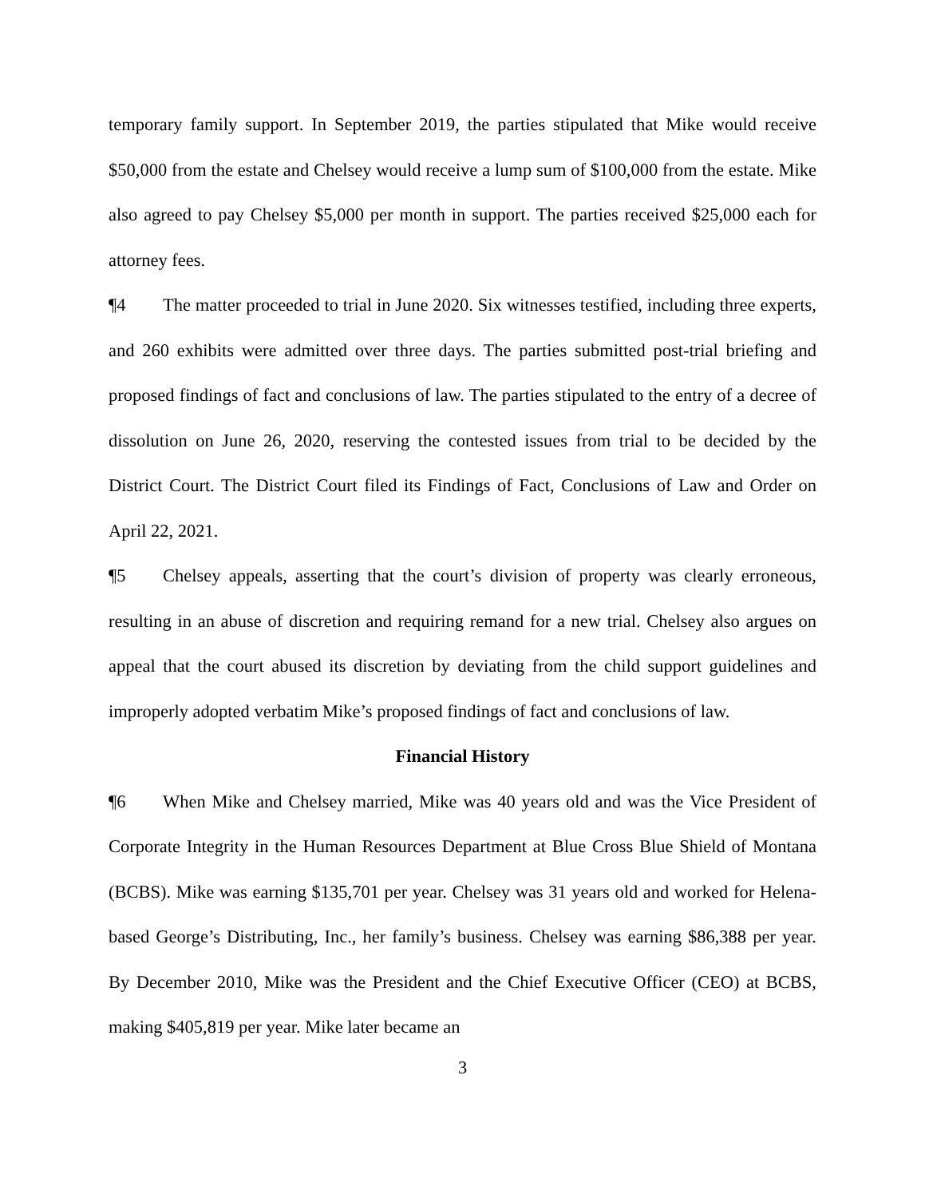temporary family support. In September 2019, the parties stipulated that Mike would receive $50,000 from the estate and Chelsey would receive a lump sum of $100,000 from the estate. Mike also agreed to pay Chelsey $5,000 per month in support. The parties received $25,000 each for attorney fees.
¶4 The matter proceeded to trial in June 2020. Six witnesses testified, including three experts, and 260 exhibits were admitted over three days. The parties submitted post-trial briefing and proposed findings of fact and conclusions of law. The parties stipulated to the entry of a decree of dissolution on June 26, 2020, reserving the contested issues from trial to be decided by the District Court. The District Court filed its Findings of Fact, Conclusions of Law and Order on April 22, 2021.
¶5 Chelsey appeals, asserting that the court’s division of property was clearly erroneous, resulting in an abuse of discretion and requiring remand for a new trial. Chelsey also argues on appeal that the court abused its discretion by deviating from the child support guidelines and improperly adopted verbatim Mike’s proposed findings of fact and conclusions of law.
Financial History
¶6 When Mike and Chelsey married, Mike was 40 years old and was the Vice President of Corporate Integrity in the Human Resources Department at Blue Cross Blue Shield of Montana (BCBS). Mike was earning $135,701 per year. Chelsey was 31 years old and worked for Helena-based George’s Distributing, Inc., her family’s business. Chelsey was earning $86,388 per year. By December 2010, Mike was the President and the Chief Executive Officer (CEO) at BCBS, making $405,819 per year. Mike later became an
3